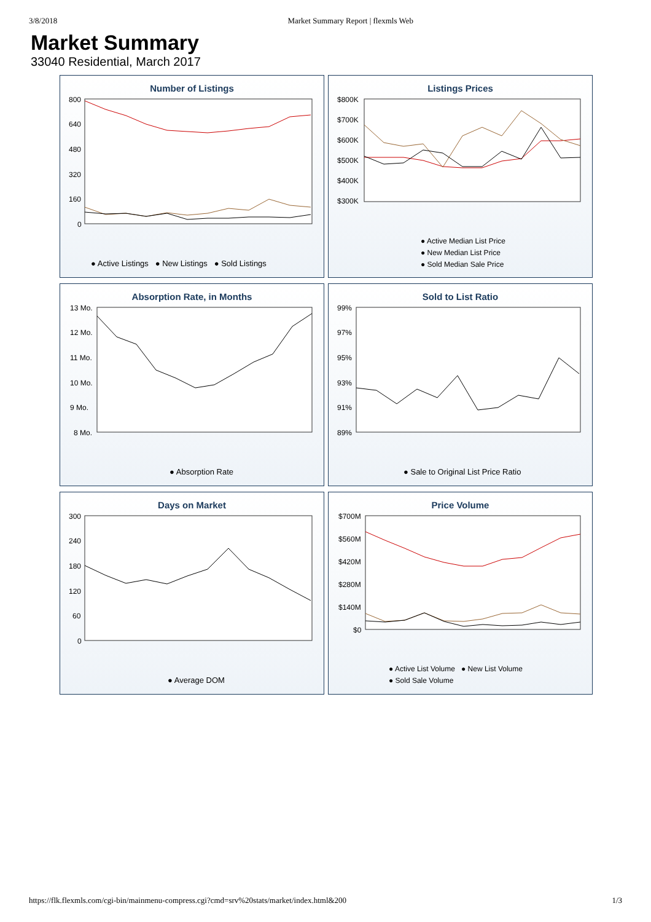3/8/2018 Market Summary Report | flexmls Web
Market Summary
33040 Residential, March 2017
Number of Listings
800
640
480
320
160
0
● Active Listings ● New Listings ● Sold Listings
Listings Prices
$800K
$700K
$600K
$500K
$400K
$300K
● Active Median List Price
● New Median List Price
● Sold Median Sale Price
Absorption Rate, in Months
13 Mo.
12 Mo.
11 Mo.
10 Mo.
9 Mo.
8 Mo.
● Absorption Rate
Sold to List Ratio
99%
97%
95%
93%
91%
89%
● Sale to Original List Price Ratio
Days on Market
300
240
180
120
60
0
● Average DOM
Price Volume
$700M
$560M
$420M
$280M
$140M
$0
● Active List Volume ● New List Volume
● Sold Sale Volume
https://flk.flexmls.com/cgi-bin/mainmenu-compress.cgi?cmd=srv%20stats/market/index.html&200 1/3